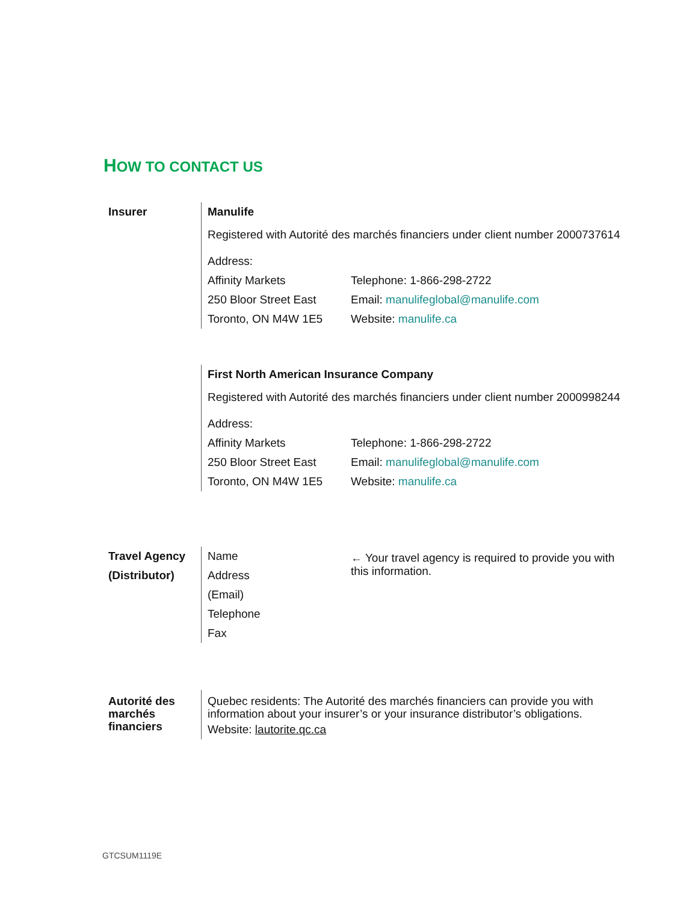HOW TO CONTACT US
Insurer Manulife
Registered with Autorité des marchés financiers under client number 2000737614
Address:
Affinity Markets
250 Bloor Street East
Toronto, ON M4W 1E5
Telephone: 1-866-298-2722
Email: manulifeglobal@manulife.com
Website: manulife.ca
First North American Insurance Company
Registered with Autorité des marchés financiers under client number 2000998244
Address:
Affinity Markets
250 Bloor Street East
Toronto, ON M4W 1E5
Telephone: 1-866-298-2722
Email: manulifeglobal@manulife.com
Website: manulife.ca
Travel Agency
(Distributor)
Name
Address
(Email)
Telephone
Fax
← Your travel agency is required to provide you with this information.
Autorité des marchés financiers
Quebec residents: The Autorité des marchés financiers can provide you with information about your insurer’s or your insurance distributor’s obligations.
Website: lautorite.qc.ca
GTCSUM1119E